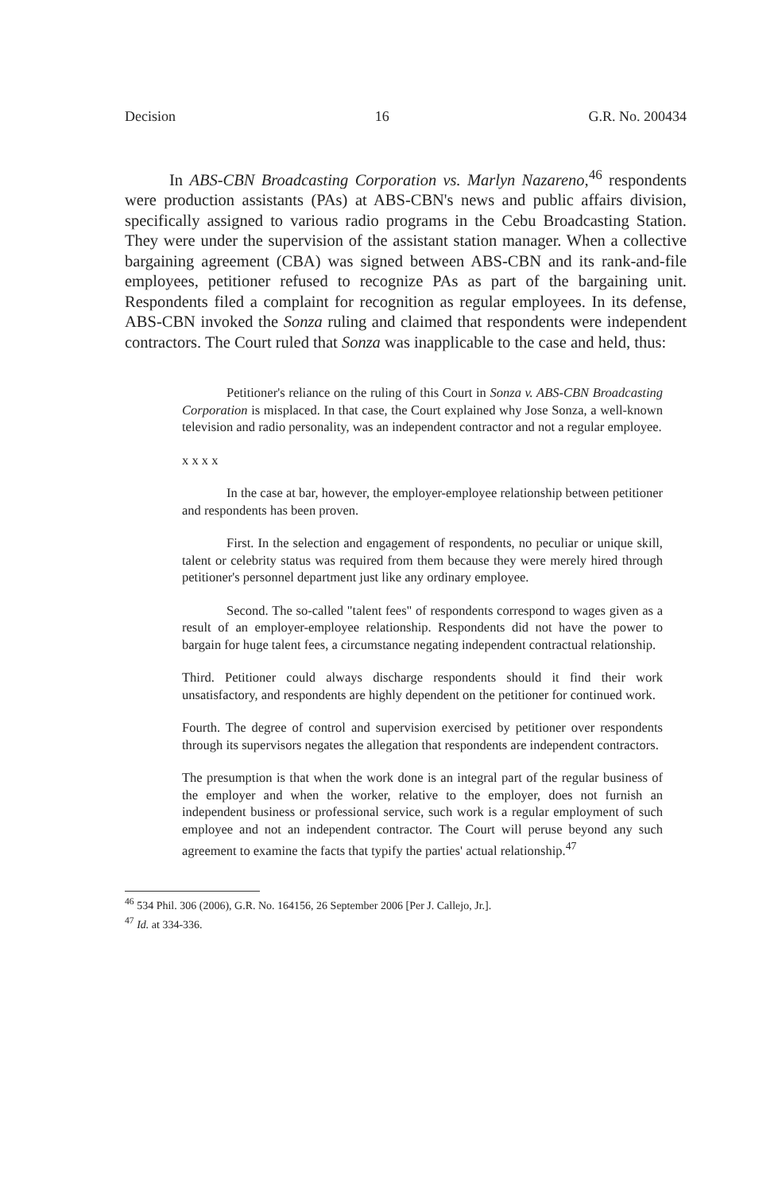Decision 16 G.R. No. 200434
In ABS-CBN Broadcasting Corporation vs. Marlyn Nazareno,<sup>46</sup> respondents were production assistants (PAs) at ABS-CBN's news and public affairs division, specifically assigned to various radio programs in the Cebu Broadcasting Station. They were under the supervision of the assistant station manager. When a collective bargaining agreement (CBA) was signed between ABS-CBN and its rank-and-file employees, petitioner refused to recognize PAs as part of the bargaining unit. Respondents filed a complaint for recognition as regular employees. In its defense, ABS-CBN invoked the Sonza ruling and claimed that respondents were independent contractors. The Court ruled that Sonza was inapplicable to the case and held, thus:
Petitioner's reliance on the ruling of this Court in Sonza v. ABS-CBN Broadcasting Corporation is misplaced. In that case, the Court explained why Jose Sonza, a well-known television and radio personality, was an independent contractor and not a regular employee.
x x x x
In the case at bar, however, the employer-employee relationship between petitioner and respondents has been proven.
First. In the selection and engagement of respondents, no peculiar or unique skill, talent or celebrity status was required from them because they were merely hired through petitioner's personnel department just like any ordinary employee.
Second. The so-called "talent fees" of respondents correspond to wages given as a result of an employer-employee relationship. Respondents did not have the power to bargain for huge talent fees, a circumstance negating independent contractual relationship.
Third. Petitioner could always discharge respondents should it find their work unsatisfactory, and respondents are highly dependent on the petitioner for continued work.
Fourth. The degree of control and supervision exercised by petitioner over respondents through its supervisors negates the allegation that respondents are independent contractors.
The presumption is that when the work done is an integral part of the regular business of the employer and when the worker, relative to the employer, does not furnish an independent business or professional service, such work is a regular employment of such employee and not an independent contractor. The Court will peruse beyond any such agreement to examine the facts that typify the parties' actual relationship.<sup>47</sup>
<sup>46</sup> 534 Phil. 306 (2006), G.R. No. 164156, 26 September 2006 [Per J. Callejo, Jr.].
<sup>47</sup> Id. at 334-336.